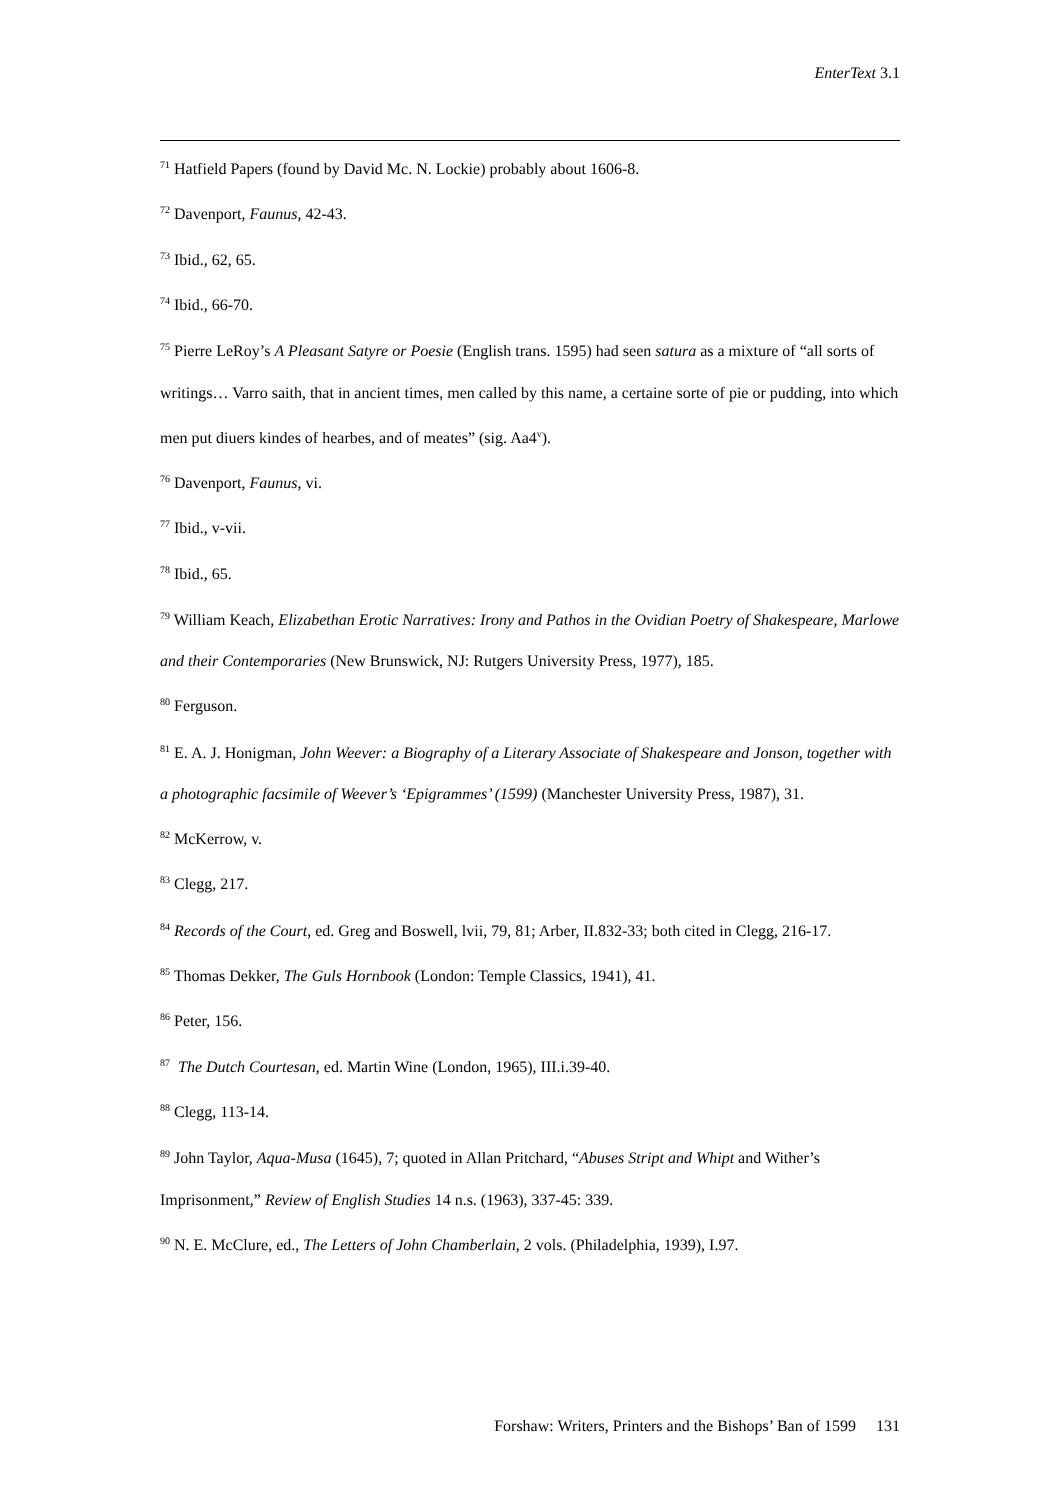EnterText 3.1
<sup>71</sup> Hatfield Papers (found by David Mc. N. Lockie) probably about 1606-8.
<sup>72</sup> Davenport, Faunus, 42-43.
<sup>73</sup> Ibid., 62, 65.
<sup>74</sup> Ibid., 66-70.
<sup>75</sup> Pierre LeRoy’s A Pleasant Satyre or Poesie (English trans. 1595) had seen satura as a mixture of “all sorts of writings… Varro saith, that in ancient times, men called by this name, a certaine sorte of pie or pudding, into which men put diuers kindes of hearbes, and of meates” (sig. Aa4<sup>v</sup>).
<sup>76</sup> Davenport, Faunus, vi.
<sup>77</sup> Ibid., v-vii.
<sup>78</sup> Ibid., 65.
<sup>79</sup> William Keach, Elizabethan Erotic Narratives: Irony and Pathos in the Ovidian Poetry of Shakespeare, Marlowe and their Contemporaries (New Brunswick, NJ: Rutgers University Press, 1977), 185.
<sup>80</sup> Ferguson.
<sup>81</sup> E. A. J. Honigman, John Weever: a Biography of a Literary Associate of Shakespeare and Jonson, together with a photographic facsimile of Weever’s ‘Epigrammes’ (1599) (Manchester University Press, 1987), 31.
<sup>82</sup> McKerrow, v.
<sup>83</sup> Clegg, 217.
<sup>84</sup> Records of the Court, ed. Greg and Boswell, lvii, 79, 81; Arber, II.832-33; both cited in Clegg, 216-17.
<sup>85</sup> Thomas Dekker, The Guls Hornbook (London: Temple Classics, 1941), 41.
<sup>86</sup> Peter, 156.
<sup>87</sup> The Dutch Courtesan, ed. Martin Wine (London, 1965), III.i.39-40.
<sup>88</sup> Clegg, 113-14.
<sup>89</sup> John Taylor, Aqua-Musa (1645), 7; quoted in Allan Pritchard, “Abuses Stript and Whipt and Wither’s Imprisonment,” Review of English Studies 14 n.s. (1963), 337-45: 339.
<sup>90</sup> N. E. McClure, ed., The Letters of John Chamberlain, 2 vols. (Philadelphia, 1939), I.97.
Forshaw: Writers, Printers and the Bishops’ Ban of 1599 131